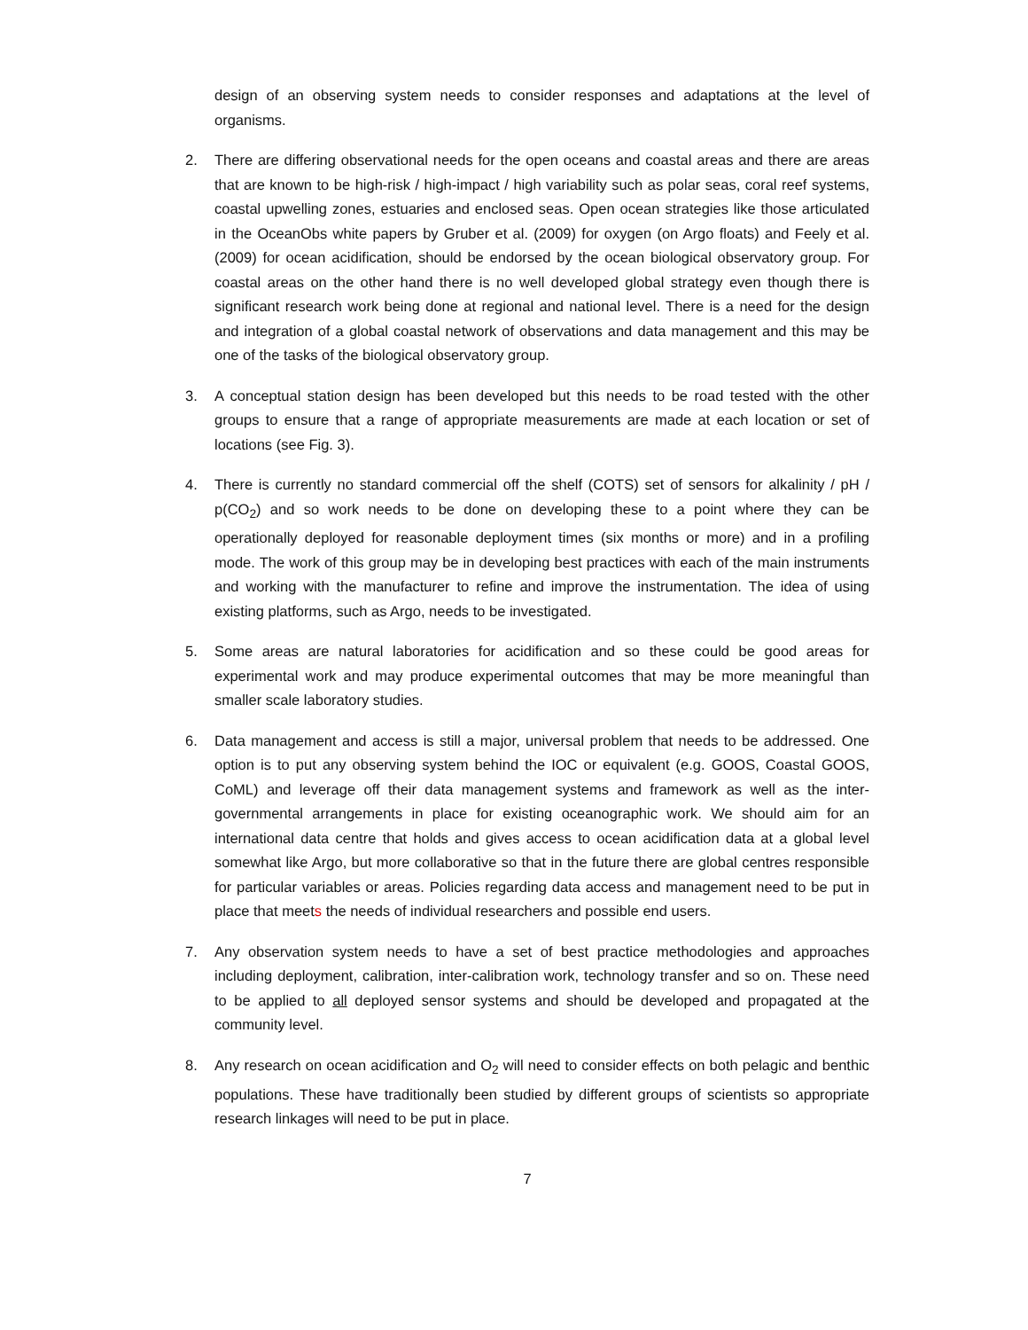design of an observing system needs to consider responses and adaptations at the level of organisms.
2. There are differing observational needs for the open oceans and coastal areas and there are areas that are known to be high-risk / high-impact / high variability such as polar seas, coral reef systems, coastal upwelling zones, estuaries and enclosed seas. Open ocean strategies like those articulated in the OceanObs white papers by Gruber et al. (2009) for oxygen (on Argo floats) and Feely et al. (2009) for ocean acidification, should be endorsed by the ocean biological observatory group. For coastal areas on the other hand there is no well developed global strategy even though there is significant research work being done at regional and national level. There is a need for the design and integration of a global coastal network of observations and data management and this may be one of the tasks of the biological observatory group.
3. A conceptual station design has been developed but this needs to be road tested with the other groups to ensure that a range of appropriate measurements are made at each location or set of locations (see Fig. 3).
4. There is currently no standard commercial off the shelf (COTS) set of sensors for alkalinity / pH / p(CO<sub>2</sub>) and so work needs to be done on developing these to a point where they can be operationally deployed for reasonable deployment times (six months or more) and in a profiling mode. The work of this group may be in developing best practices with each of the main instruments and working with the manufacturer to refine and improve the instrumentation. The idea of using existing platforms, such as Argo, needs to be investigated.
5. Some areas are natural laboratories for acidification and so these could be good areas for experimental work and may produce experimental outcomes that may be more meaningful than smaller scale laboratory studies.
6. Data management and access is still a major, universal problem that needs to be addressed. One option is to put any observing system behind the IOC or equivalent (e.g. GOOS, Coastal GOOS, CoML) and leverage off their data management systems and framework as well as the inter-governmental arrangements in place for existing oceanographic work. We should aim for an international data centre that holds and gives access to ocean acidification data at a global level somewhat like Argo, but more collaborative so that in the future there are global centres responsible for particular variables or areas. Policies regarding data access and management need to be put in place that meets the needs of individual researchers and possible end users.
7. Any observation system needs to have a set of best practice methodologies and approaches including deployment, calibration, inter-calibration work, technology transfer and so on. These need to be applied to all deployed sensor systems and should be developed and propagated at the community level.
8. Any research on ocean acidification and O<sub>2</sub> will need to consider effects on both pelagic and benthic populations. These have traditionally been studied by different groups of scientists so appropriate research linkages will need to be put in place.
7